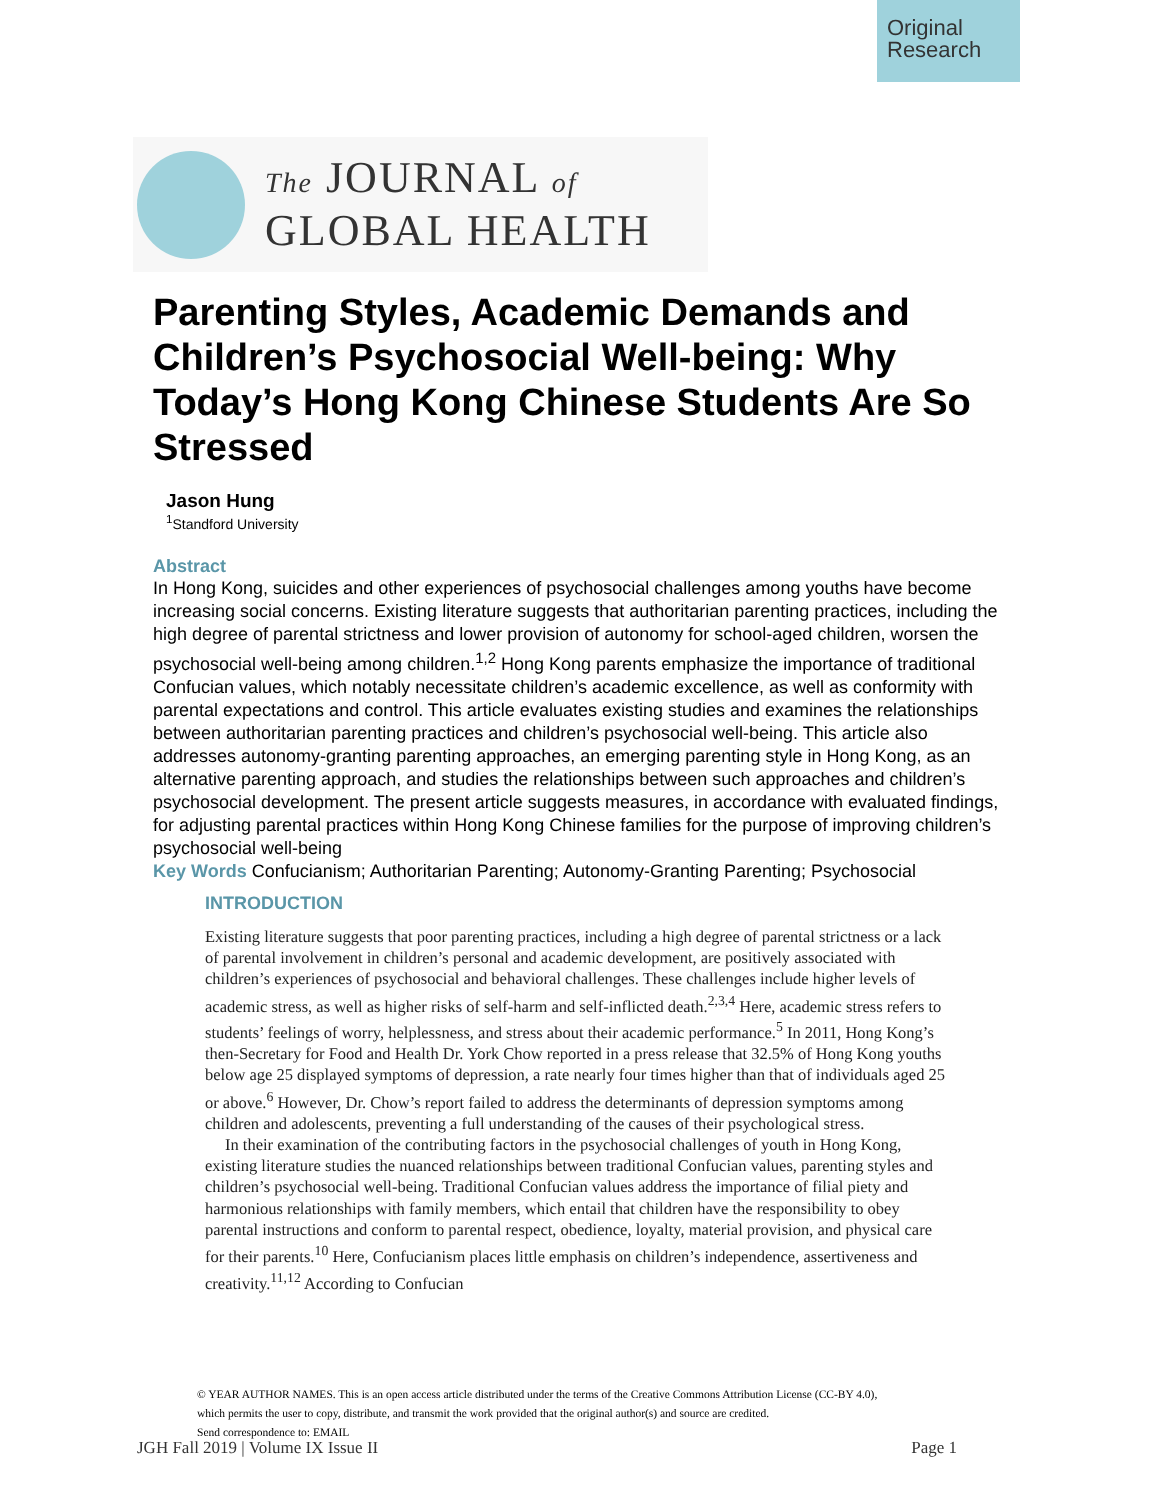Original Research
The JOURNAL of
GLOBAL HEALTH
Parenting Styles, Academic Demands and Children’s Psychosocial Well-being: Why Today’s Hong Kong Chinese Students Are So Stressed
Jason Hung
<sup>1</sup> Standford University
Abstract
In Hong Kong, suicides and other experiences of psychosocial challenges among youths have become increasing social concerns. Existing literature suggests that authoritarian parenting practices, including the high degree of parental strictness and lower provision of autonomy for school-aged children, worsen the psychosocial well-being among children.<sup>1,2</sup> Hong Kong parents emphasize the importance of traditional Confucian values, which notably necessitate children’s academic excellence, as well as conformity with parental expectations and control. This article evaluates existing studies and examines the relationships between authoritarian parenting practices and children’s psychosocial well-being. This article also addresses autonomy-granting parenting approaches, an emerging parenting style in Hong Kong, as an alternative parenting approach, and studies the relationships between such approaches and children’s psychosocial development. The present article suggests measures, in accordance with evaluated findings, for adjusting parental practices within Hong Kong Chinese families for the purpose of improving children’s psychosocial well-being
Key Words Confucianism; Authoritarian Parenting; Autonomy-Granting Parenting; Psychosocial
INTRODUCTION
Existing literature suggests that poor parenting practices, including a high degree of parental strictness or a lack of parental involvement in children’s personal and academic development, are positively associated with children’s experiences of psychosocial and behavioral challenges. These challenges include higher levels of academic stress, as well as higher risks of self-harm and self-inflicted death.<sup>2,3,4</sup> Here, academic stress refers to students’ feelings of worry, helplessness, and stress about their academic performance.<sup>5</sup> In 2011, Hong Kong’s then-Secretary for Food and Health Dr. York Chow reported in a press release that 32.5% of Hong Kong youths below age 25 displayed symptoms of depression, a rate nearly four times higher than that of individuals aged 25 or above.<sup>6</sup> However, Dr. Chow’s report failed to address the determinants of depression symptoms among children and adolescents, preventing a full understanding of the causes of their psychological stress.
In their examination of the contributing factors in the psychosocial challenges of youth in Hong Kong, existing literature studies the nuanced relationships between traditional Confucian values, parenting styles and children’s psychosocial well-being. Traditional Confucian values address the importance of filial piety and harmonious relationships with family members, which entail that children have the responsibility to obey parental instructions and conform to parental respect, obedience, loyalty, material provision, and physical care for their parents.<sup>10</sup> Here, Confucianism places little emphasis on children’s independence, assertiveness and creativity.<sup>11,12</sup> According to Confucian
© YEAR AUTHOR NAMES. This is an open access article distributed under the terms of the Creative Commons Attribution License (CC-BY 4.0),
which permits the user to copy, distribute, and transmit the work provided that the original author(s) and source are credited.
Send correspondence to: EMAIL
JGH Fall 2019 | Volume IX Issue II Page 1